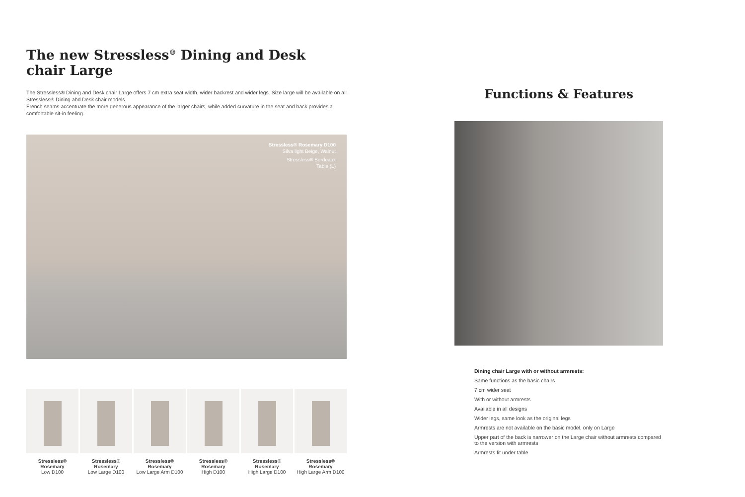The new Stressless<sup>®</sup> Dining and Desk chair Large
The Stressless® Dining and Desk chair Large offers 7 cm extra seat width, wider backrest and wider legs. Size large will be available on all Stressless® Dining abd Desk chair models.
French seams accentuate the more generous appearance of the larger chairs, while added curvature in the seat and back provides a comfortable sit-in feeling.
Stressless® Rosemary D100
Silva light Beige, Walnut
Stressless® Bordeaux
Table (L)
Stressless® Rosemary
Low D100
Stressless® Rosemary
Low Large D100
Stressless® Rosemary
Low Large Arm D100
Stressless® Rosemary
High D100
Stressless® Rosemary
High Large D100
Stressless® Rosemary
High Large Arm D100
Functions & Features
Dining chair Large with or without armrests:
Same functions as the basic chairs
7 cm wider seat
With or without armrests
Available in all designs
Wider legs, same look as the original legs
Armrests are not available on the basic model, only on Large
Upper part of the back is narrower on the Large chair without armrests compared to the version with armrests
Armrests fit under table